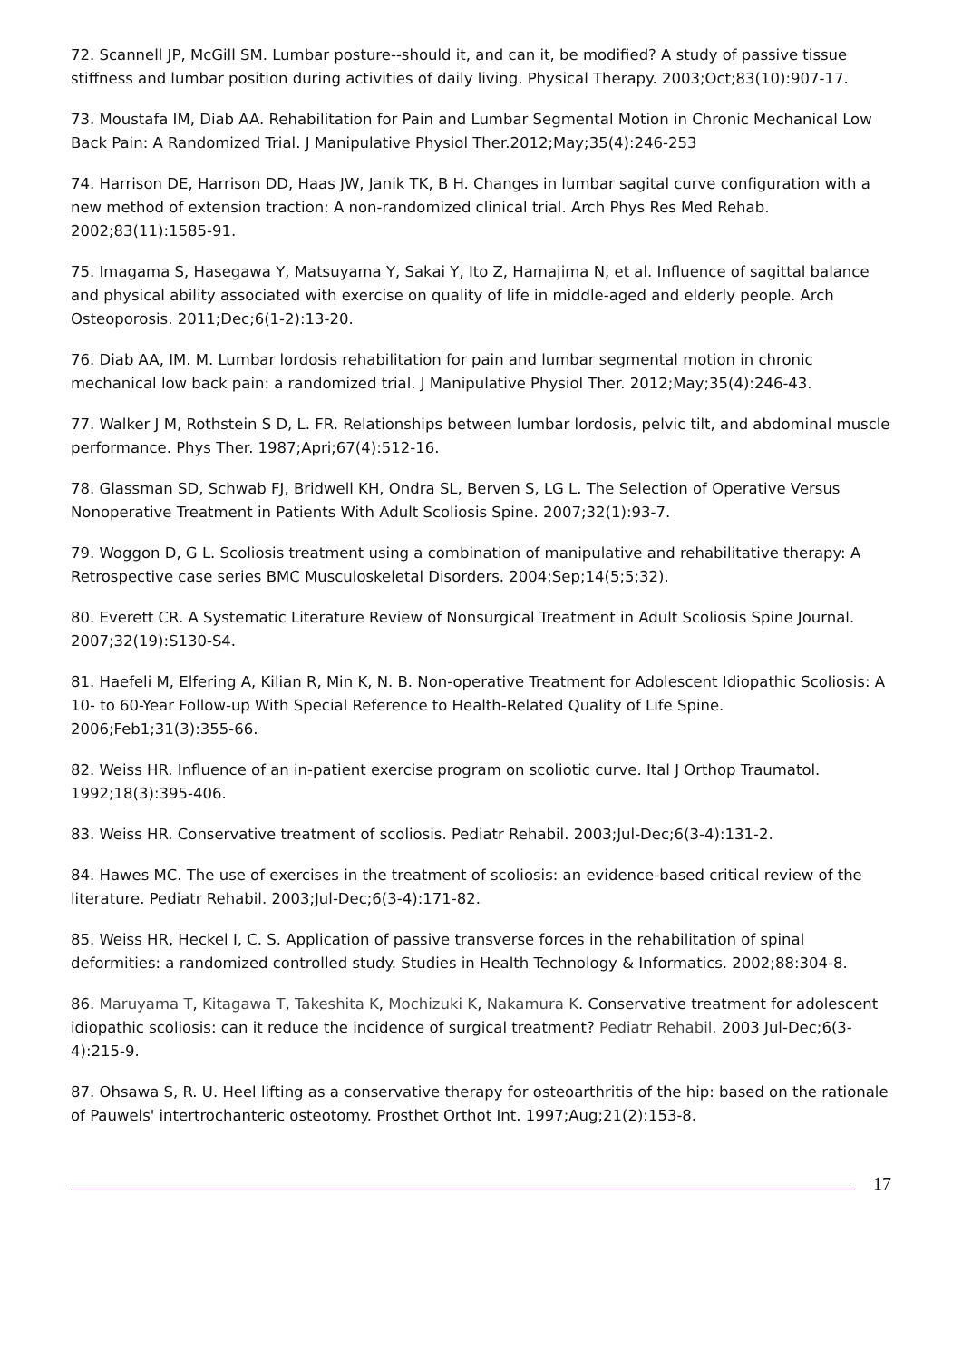72. Scannell JP, McGill SM. Lumbar posture--should it, and can it, be modified? A study of passive tissue stiffness and lumbar position during activities of daily living. Physical Therapy. 2003;Oct;83(10):907-17.
73. Moustafa IM, Diab AA. Rehabilitation for Pain and Lumbar Segmental Motion in Chronic Mechanical Low Back Pain: A Randomized Trial. J Manipulative Physiol Ther.2012;May;35(4):246-253
74. Harrison DE, Harrison DD, Haas JW, Janik TK, B H. Changes in lumbar sagital curve configuration with a new method of extension traction: A non-randomized clinical trial. Arch Phys Res Med Rehab. 2002;83(11):1585-91.
75. Imagama S, Hasegawa Y, Matsuyama Y, Sakai Y, Ito Z, Hamajima N, et al. Influence of sagittal balance and physical ability associated with exercise on quality of life in middle-aged and elderly people. Arch Osteoporosis. 2011;Dec;6(1-2):13-20.
76. Diab AA, IM. M. Lumbar lordosis rehabilitation for pain and lumbar segmental motion in chronic mechanical low back pain: a randomized trial. J Manipulative Physiol Ther. 2012;May;35(4):246-43.
77. Walker J M, Rothstein S D, L. FR. Relationships between lumbar lordosis, pelvic tilt, and abdominal muscle performance. Phys Ther. 1987;Apri;67(4):512-16.
78. Glassman SD, Schwab FJ, Bridwell KH, Ondra SL, Berven S, LG L. The Selection of Operative Versus Nonoperative Treatment in Patients With Adult Scoliosis Spine. 2007;32(1):93-7.
79. Woggon D, G L. Scoliosis treatment using a combination of manipulative and rehabilitative therapy: A Retrospective case series BMC Musculoskeletal Disorders. 2004;Sep;14(5;5;32).
80. Everett CR. A Systematic Literature Review of Nonsurgical Treatment in Adult Scoliosis Spine Journal. 2007;32(19):S130-S4.
81. Haefeli M, Elfering A, Kilian R, Min K, N. B. Non-operative Treatment for Adolescent Idiopathic Scoliosis: A 10- to 60-Year Follow-up With Special Reference to Health-Related Quality of Life Spine. 2006;Feb1;31(3):355-66.
82. Weiss HR. Influence of an in-patient exercise program on scoliotic curve. Ital J Orthop Traumatol. 1992;18(3):395-406.
83. Weiss HR. Conservative treatment of scoliosis. Pediatr Rehabil. 2003;Jul-Dec;6(3-4):131-2.
84. Hawes MC. The use of exercises in the treatment of scoliosis: an evidence-based critical review of the literature. Pediatr Rehabil. 2003;Jul-Dec;6(3-4):171-82.
85. Weiss HR, Heckel I, C. S. Application of passive transverse forces in the rehabilitation of spinal deformities: a randomized controlled study. Studies in Health Technology & Informatics. 2002;88:304-8.
86. Maruyama T, Kitagawa T, Takeshita K, Mochizuki K, Nakamura K. Conservative treatment for adolescent idiopathic scoliosis: can it reduce the incidence of surgical treatment? Pediatr Rehabil. 2003 Jul-Dec;6(3-4):215-9.
87. Ohsawa S, R. U. Heel lifting as a conservative therapy for osteoarthritis of the hip: based on the rationale of Pauwels' intertrochanteric osteotomy. Prosthet Orthot Int. 1997;Aug;21(2):153-8.
17